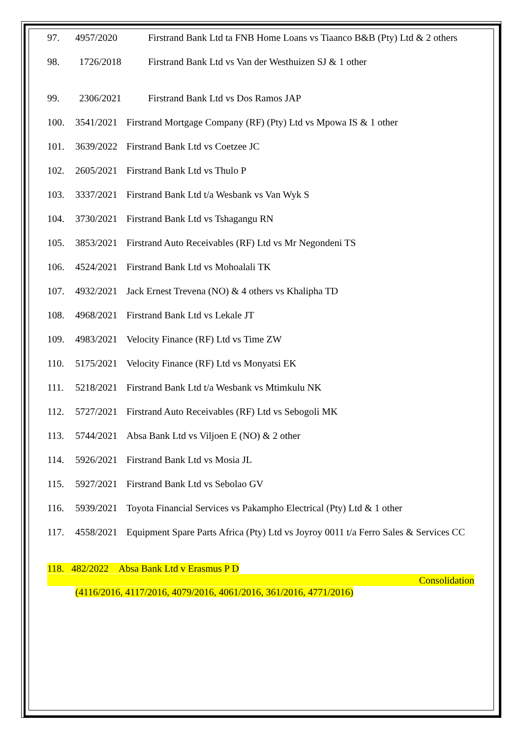97. 4957/2020 Firstrand Bank Ltd ta FNB Home Loans vs Tiaanco B&B (Pty) Ltd & 2 others
98. 1726/2018 Firstrand Bank Ltd vs Van der Westhuizen SJ & 1 other
99. 2306/2021 Firstrand Bank Ltd vs Dos Ramos JAP
100. 3541/2021
Firstrand Mortgage Company (RF) (Pty) Ltd vs Mpowa IS & 1 other
101. 3639/2022
Firstrand Bank Ltd vs Coetzee JC
102. 2605/2021
Firstrand Bank Ltd vs Thulo P
103. 3337/2021
Firstrand Bank Ltd t/a Wesbank vs Van Wyk S
104. 3730/2021
Firstrand Bank Ltd vs Tshagangu RN
105. 3853/2021
Firstrand Auto Receivables (RF) Ltd vs Mr Negondeni TS
106. 4524/2021
Firstrand Bank Ltd vs Mohoalali TK
107. 4932/2021
Jack Ernest Trevena (NO) & 4 others vs Khalipha TD
108. 4968/2021
Firstrand Bank Ltd vs Lekale JT
109. 4983/2021
Velocity Finance (RF) Ltd vs Time ZW
110. 5175/2021
Velocity Finance (RF) Ltd vs Monyatsi EK
111. 5218/2021
Firstrand Bank Ltd t/a Wesbank vs Mtimkulu NK
112. 5727/2021
Firstrand Auto Receivables (RF) Ltd vs Sebogoli MK
113. 5744/2021
Absa Bank Ltd vs Viljoen E (NO) & 2 other
114. 5926/2021
Firstrand Bank Ltd vs Mosia JL
115. 5927/2021
Firstrand Bank Ltd vs Sebolao GV
116. 5939/2021
Toyota Financial Services vs Pakampho Electrical (Pty) Ltd & 1 other
117. 4558/2021
Equipment Spare Parts Africa (Pty) Ltd vs Joyroy 0011 t/a Ferro Sales & Services CC
118. 482/2022 Absa Bank Ltd v Erasmus P D
Consolidation
(4116/2016, 4117/2016, 4079/2016, 4061/2016, 361/2016, 4771/2016)